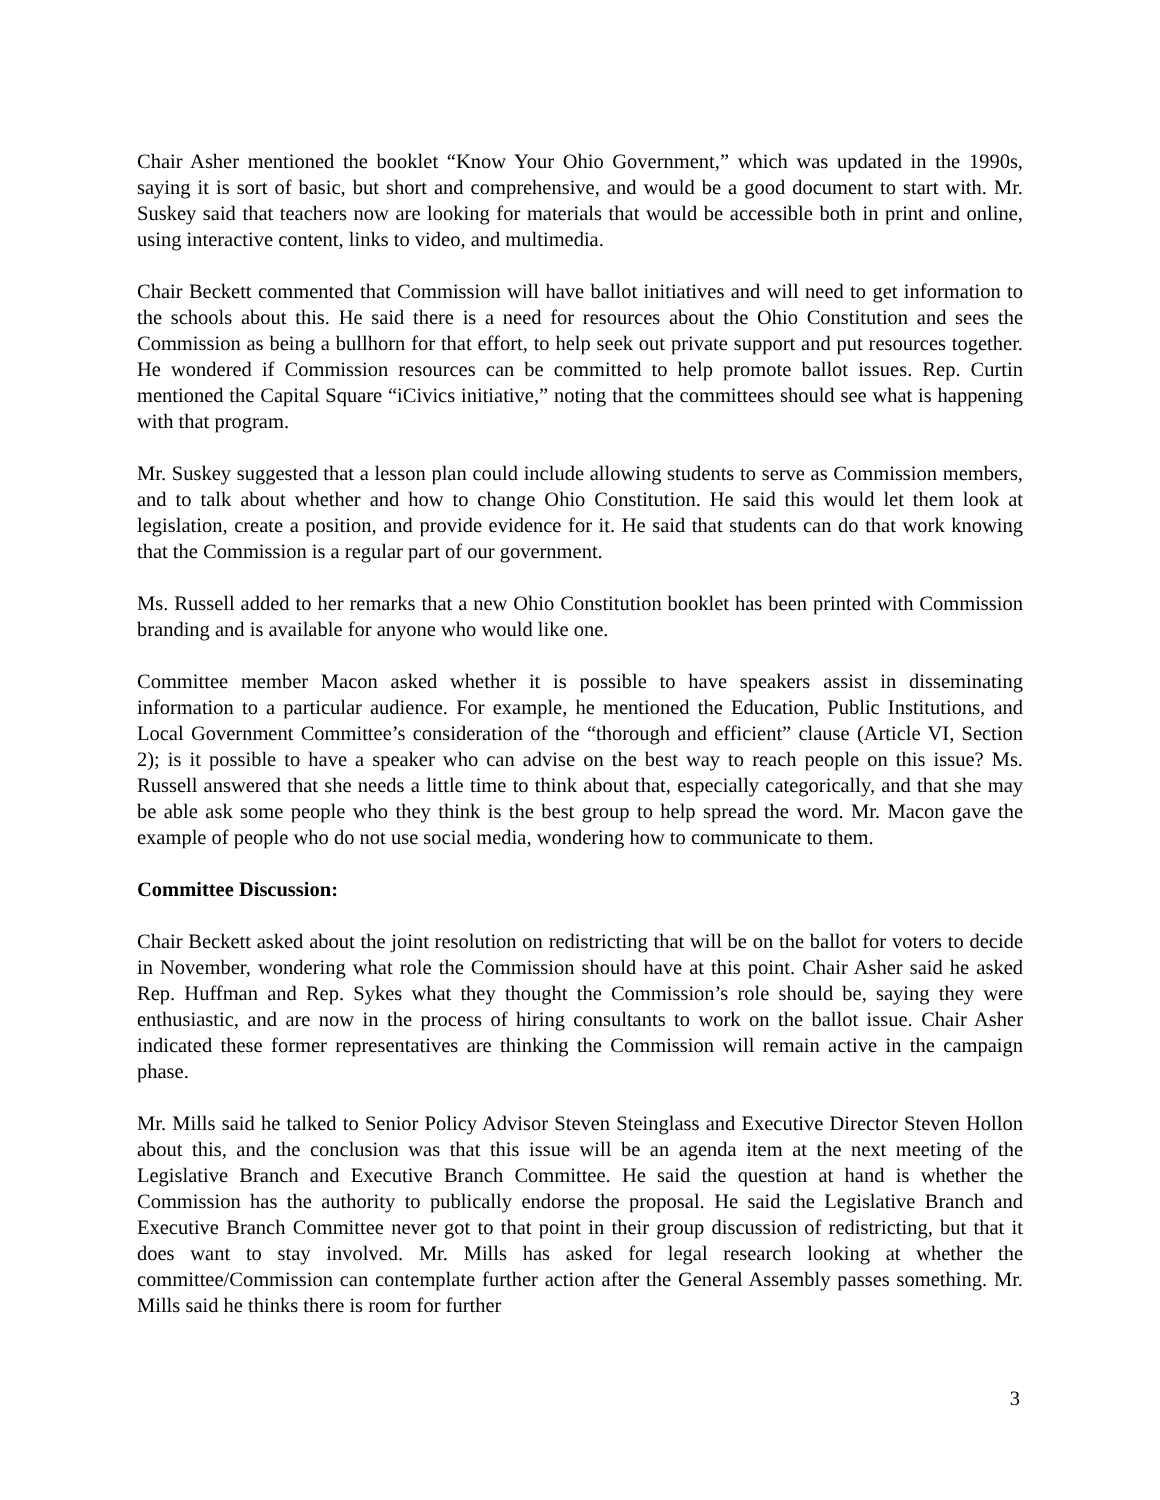Chair Asher mentioned the booklet “Know Your Ohio Government,” which was updated in the 1990s, saying it is sort of basic, but short and comprehensive, and would be a good document to start with. Mr. Suskey said that teachers now are looking for materials that would be accessible both in print and online, using interactive content, links to video, and multimedia.
Chair Beckett commented that Commission will have ballot initiatives and will need to get information to the schools about this. He said there is a need for resources about the Ohio Constitution and sees the Commission as being a bullhorn for that effort, to help seek out private support and put resources together. He wondered if Commission resources can be committed to help promote ballot issues. Rep. Curtin mentioned the Capital Square “iCivics initiative,” noting that the committees should see what is happening with that program.
Mr. Suskey suggested that a lesson plan could include allowing students to serve as Commission members, and to talk about whether and how to change Ohio Constitution. He said this would let them look at legislation, create a position, and provide evidence for it. He said that students can do that work knowing that the Commission is a regular part of our government.
Ms. Russell added to her remarks that a new Ohio Constitution booklet has been printed with Commission branding and is available for anyone who would like one.
Committee member Macon asked whether it is possible to have speakers assist in disseminating information to a particular audience. For example, he mentioned the Education, Public Institutions, and Local Government Committee’s consideration of the “thorough and efficient” clause (Article VI, Section 2); is it possible to have a speaker who can advise on the best way to reach people on this issue? Ms. Russell answered that she needs a little time to think about that, especially categorically, and that she may be able ask some people who they think is the best group to help spread the word. Mr. Macon gave the example of people who do not use social media, wondering how to communicate to them.
Committee Discussion:
Chair Beckett asked about the joint resolution on redistricting that will be on the ballot for voters to decide in November, wondering what role the Commission should have at this point. Chair Asher said he asked Rep. Huffman and Rep. Sykes what they thought the Commission’s role should be, saying they were enthusiastic, and are now in the process of hiring consultants to work on the ballot issue. Chair Asher indicated these former representatives are thinking the Commission will remain active in the campaign phase.
Mr. Mills said he talked to Senior Policy Advisor Steven Steinglass and Executive Director Steven Hollon about this, and the conclusion was that this issue will be an agenda item at the next meeting of the Legislative Branch and Executive Branch Committee. He said the question at hand is whether the Commission has the authority to publically endorse the proposal. He said the Legislative Branch and Executive Branch Committee never got to that point in their group discussion of redistricting, but that it does want to stay involved. Mr. Mills has asked for legal research looking at whether the committee/Commission can contemplate further action after the General Assembly passes something. Mr. Mills said he thinks there is room for further
3